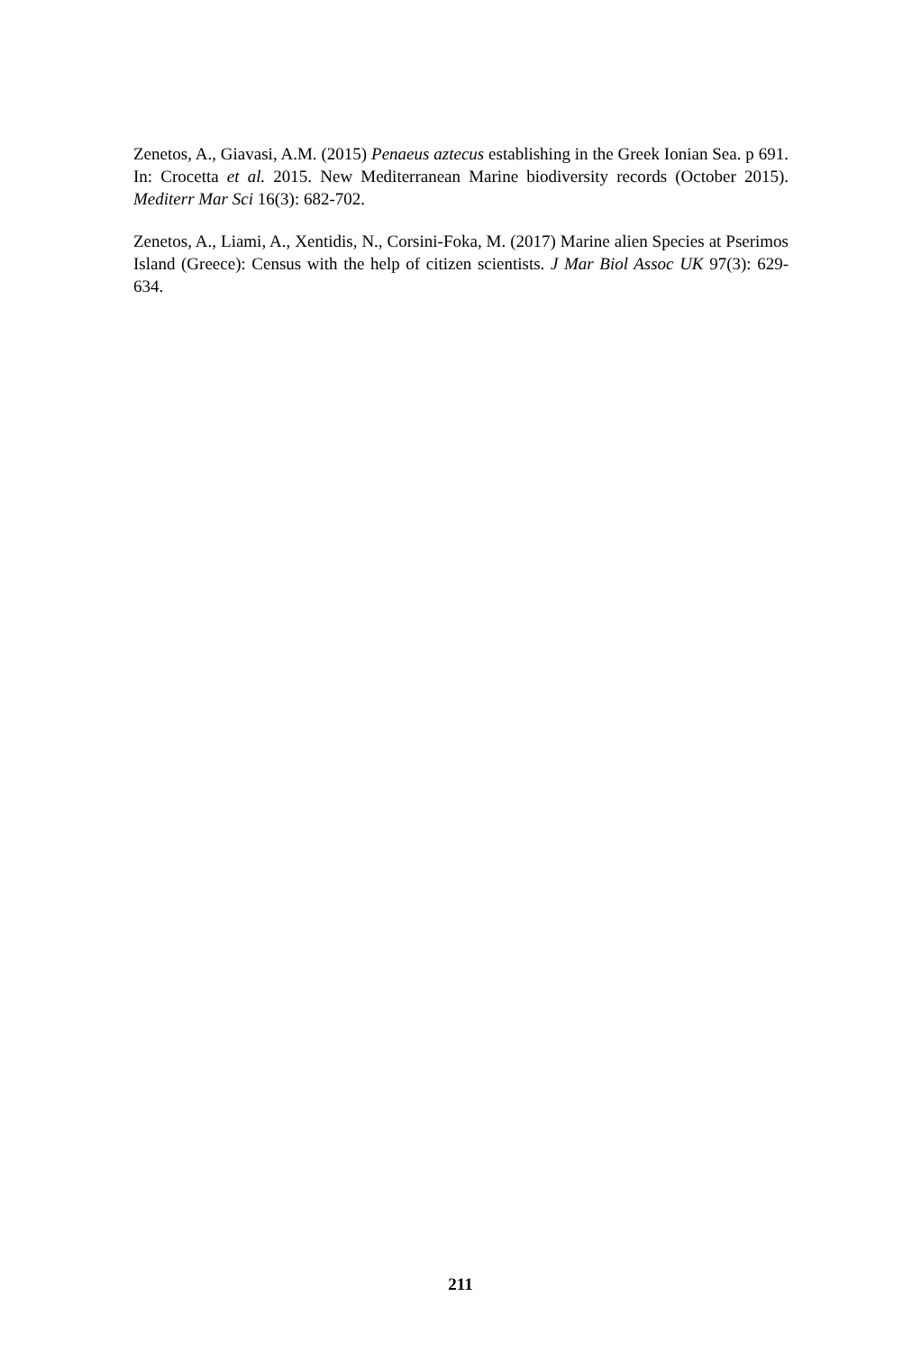Zenetos, A., Giavasi, A.M. (2015) Penaeus aztecus establishing in the Greek Ionian Sea. p 691. In: Crocetta et al. 2015. New Mediterranean Marine biodiversity records (October 2015). Mediterr Mar Sci 16(3): 682-702.
Zenetos, A., Liami, A., Xentidis, N., Corsini-Foka, M. (2017) Marine alien Species at Pserimos Island (Greece): Census with the help of citizen scientists. J Mar Biol Assoc UK 97(3): 629-634.
211